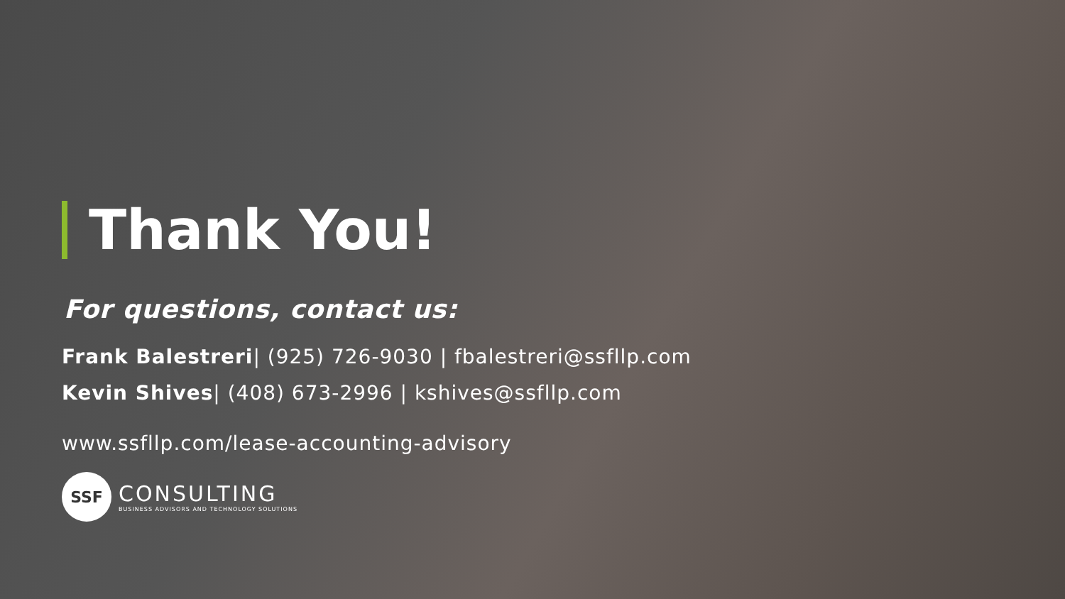Thank You!
For questions, contact us:
Frank Balestreri| (925) 726-9030 | fbalestreri@ssfllp.com
Kevin Shives| (408) 673-2996 | kshives@ssfllp.com
www.ssfllp.com/lease-accounting-advisory
SSF
CONSULTING
BUSINESS ADVISORS AND TECHNOLOGY SOLUTIONS